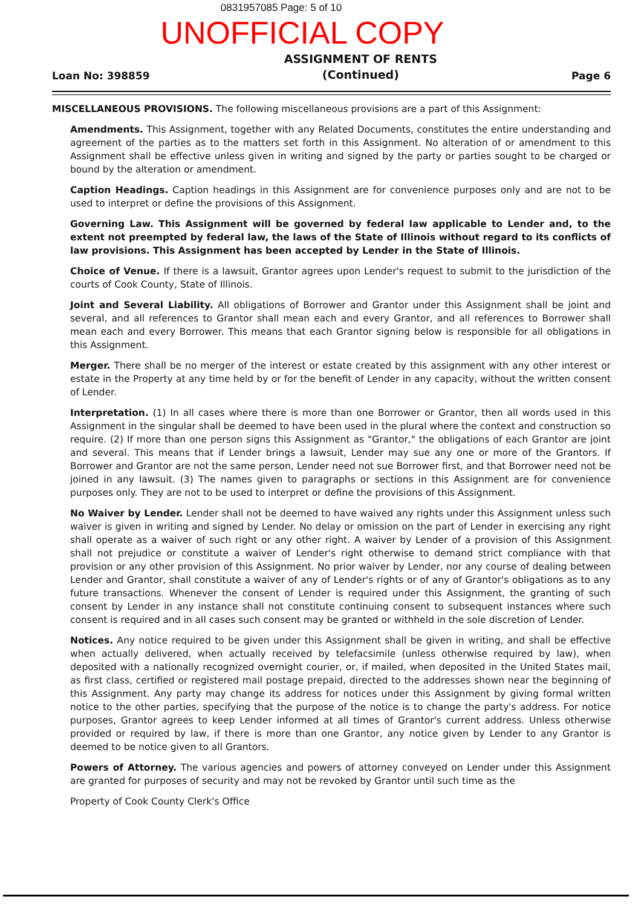0831957085 Page: 5 of 10
UNOFFICIAL COPY
Loan No: 398859 ASSIGNMENT OF RENTS
(Continued) Page 6
MISCELLANEOUS PROVISIONS. The following miscellaneous provisions are a part of this Assignment:
Amendments. This Assignment, together with any Related Documents, constitutes the entire understanding and agreement of the parties as to the matters set forth in this Assignment. No alteration of or amendment to this Assignment shall be effective unless given in writing and signed by the party or parties sought to be charged or bound by the alteration or amendment.
Caption Headings. Caption headings in this Assignment are for convenience purposes only and are not to be used to interpret or define the provisions of this Assignment.
Governing Law. This Assignment will be governed by federal law applicable to Lender and, to the extent not preempted by federal law, the laws of the State of Illinois without regard to its conflicts of law provisions. This Assignment has been accepted by Lender in the State of Illinois.
Choice of Venue. If there is a lawsuit, Grantor agrees upon Lender's request to submit to the jurisdiction of the courts of Cook County, State of Illinois.
Joint and Several Liability. All obligations of Borrower and Grantor under this Assignment shall be joint and several, and all references to Grantor shall mean each and every Grantor, and all references to Borrower shall mean each and every Borrower. This means that each Grantor signing below is responsible for all obligations in this Assignment.
Merger. There shall be no merger of the interest or estate created by this assignment with any other interest or estate in the Property at any time held by or for the benefit of Lender in any capacity, without the written consent of Lender.
Interpretation. (1) In all cases where there is more than one Borrower or Grantor, then all words used in this Assignment in the singular shall be deemed to have been used in the plural where the context and construction so require. (2) If more than one person signs this Assignment as "Grantor," the obligations of each Grantor are joint and several. This means that if Lender brings a lawsuit, Lender may sue any one or more of the Grantors. If Borrower and Grantor are not the same person, Lender need not sue Borrower first, and that Borrower need not be joined in any lawsuit. (3) The names given to paragraphs or sections in this Assignment are for convenience purposes only. They are not to be used to interpret or define the provisions of this Assignment.
No Waiver by Lender. Lender shall not be deemed to have waived any rights under this Assignment unless such waiver is given in writing and signed by Lender. No delay or omission on the part of Lender in exercising any right shall operate as a waiver of such right or any other right. A waiver by Lender of a provision of this Assignment shall not prejudice or constitute a waiver of Lender's right otherwise to demand strict compliance with that provision or any other provision of this Assignment. No prior waiver by Lender, nor any course of dealing between Lender and Grantor, shall constitute a waiver of any of Lender's rights or of any of Grantor's obligations as to any future transactions. Whenever the consent of Lender is required under this Assignment, the granting of such consent by Lender in any instance shall not constitute continuing consent to subsequent instances where such consent is required and in all cases such consent may be granted or withheld in the sole discretion of Lender.
Notices. Any notice required to be given under this Assignment shall be given in writing, and shall be effective when actually delivered, when actually received by telefacsimile (unless otherwise required by law), when deposited with a nationally recognized overnight courier, or, if mailed, when deposited in the United States mail, as first class, certified or registered mail postage prepaid, directed to the addresses shown near the beginning of this Assignment. Any party may change its address for notices under this Assignment by giving formal written notice to the other parties, specifying that the purpose of the notice is to change the party's address. For notice purposes, Grantor agrees to keep Lender informed at all times of Grantor's current address. Unless otherwise provided or required by law, if there is more than one Grantor, any notice given by Lender to any Grantor is deemed to be notice given to all Grantors.
Powers of Attorney. The various agencies and powers of attorney conveyed on Lender under this Assignment are granted for purposes of security and may not be revoked by Grantor until such time as the
Property of Cook County Clerk's Office